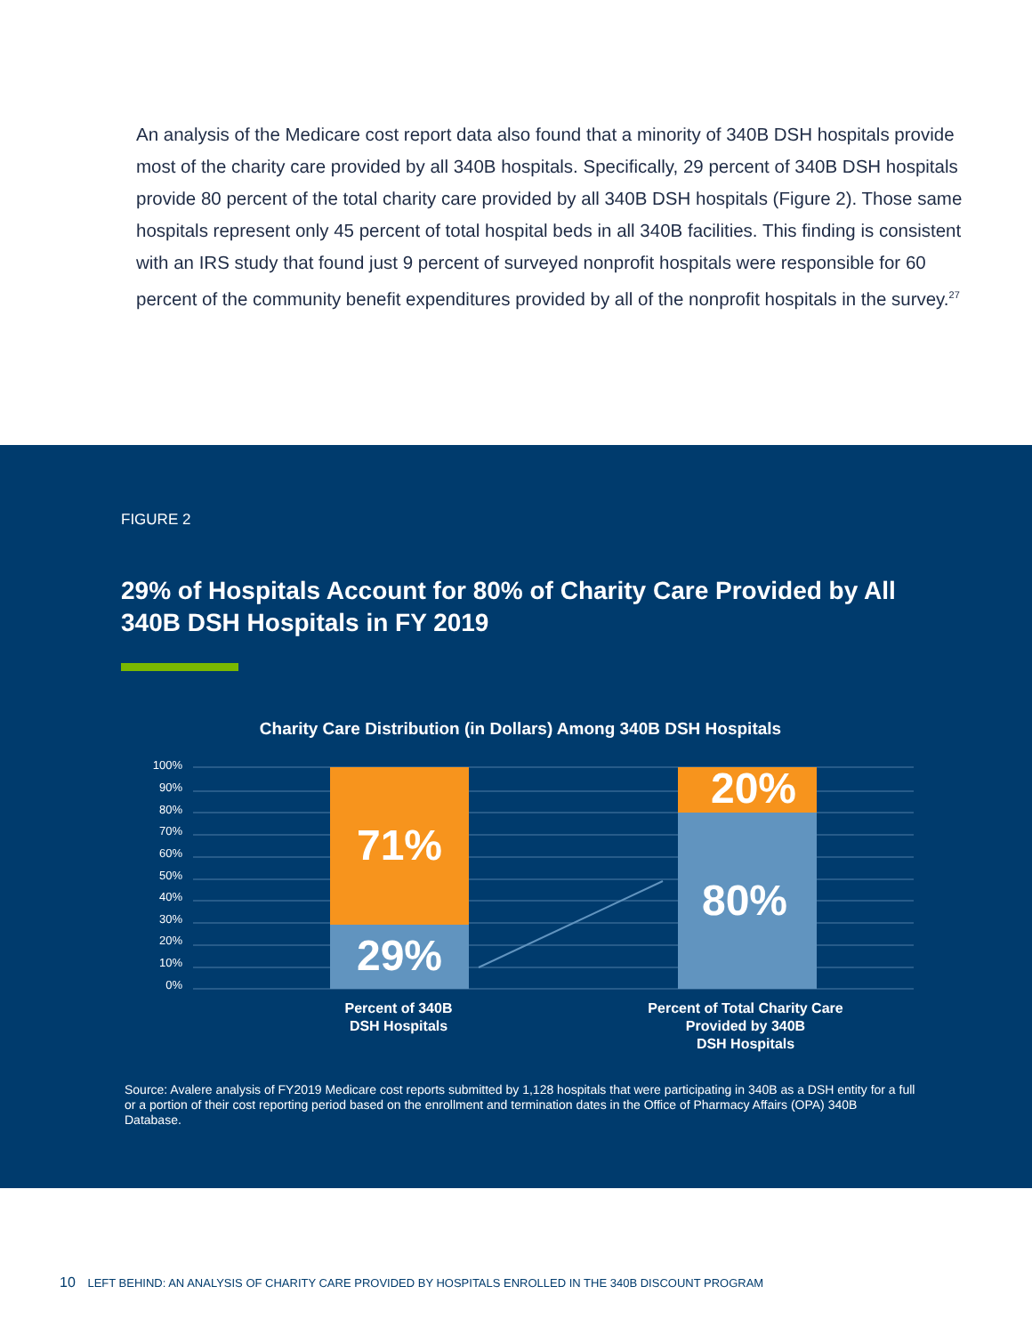An analysis of the Medicare cost report data also found that a minority of 340B DSH hospitals provide most of the charity care provided by all 340B hospitals. Specifically, 29 percent of 340B DSH hospitals provide 80 percent of the total charity care provided by all 340B DSH hospitals (Figure 2). Those same hospitals represent only 45 percent of total hospital beds in all 340B facilities. This finding is consistent with an IRS study that found just 9 percent of surveyed nonprofit hospitals were responsible for 60 percent of the community benefit expenditures provided by all of the nonprofit hospitals in the survey.<sup>27</sup>
FIGURE 2
29% of Hospitals Account for 80% of Charity Care Provided by All 340B DSH Hospitals in FY 2019
Charity Care Distribution (in Dollars) Among 340B DSH Hospitals
100%
90%
80%
70%
60%
50%
40%
30%
20%
10%
0%
71%
29%
20%
80%
Percent of 340B
DSH Hospitals
Percent of Total Charity Care
Provided by 340B
DSH Hospitals
Source: Avalere analysis of FY2019 Medicare cost reports submitted by 1,128 hospitals that were participating in 340B as a DSH entity for a full or a portion of their cost reporting period based on the enrollment and termination dates in the Office of Pharmacy Affairs (OPA) 340B Database.
10 LEFT BEHIND: AN ANALYSIS OF CHARITY CARE PROVIDED BY HOSPITALS ENROLLED IN THE 340B DISCOUNT PROGRAM